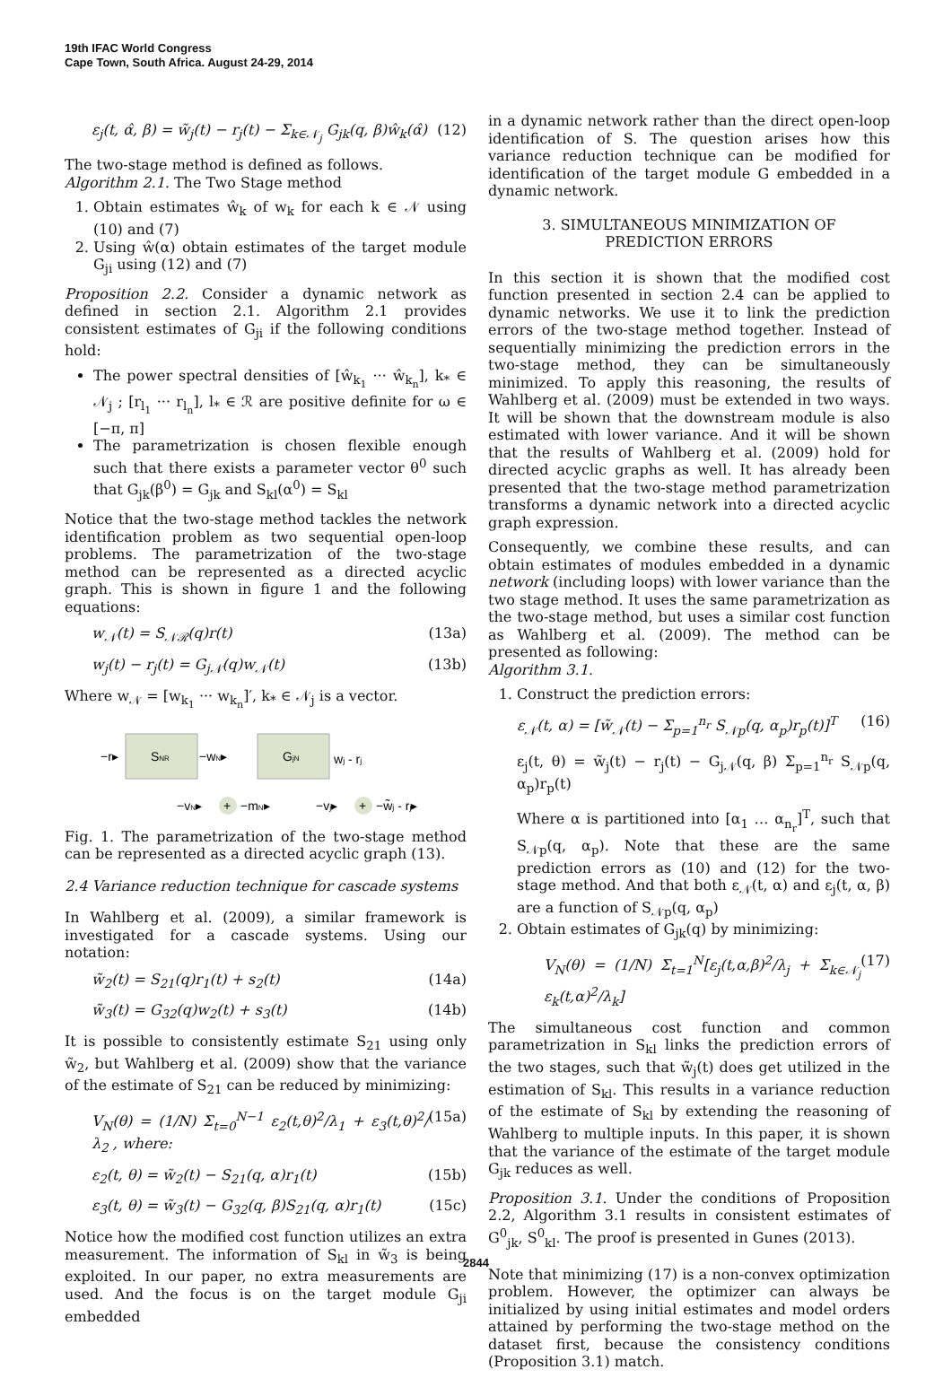19th IFAC World Congress
Cape Town, South Africa. August 24-29, 2014
ε<sub>j</sub>(t, α̂, β) = w̃<sub>j</sub>(t) − r<sub>j</sub>(t) − Σ<sub>k∈𝒩<sub>j</sub></sub> G<sub>jk</sub>(q, β)ŵ<sub>k</sub>(α̂) (12)
The two-stage method is defined as follows.
Algorithm 2.1. The Two Stage method
1. Obtain estimates ŵ<sub>k</sub> of w<sub>k</sub> for each k ∈ 𝒩 using (10) and (7)
2. Using ŵ(α) obtain estimates of the target module G<sub>ji</sub> using (12) and (7)
Proposition 2.2. Consider a dynamic network as defined in section 2.1. Algorithm 2.1 provides consistent estimates of G<sub>ji</sub> if the following conditions hold:
The power spectral densities of [ŵ<sub>k<sub>1</sub></sub> ··· ŵ<sub>k<sub>n</sub></sub>], k<sub>*</sub> ∈ 𝒩<sub>j</sub> ; [r<sub>l<sub>1</sub></sub> ··· r<sub>l<sub>n</sub></sub>], l<sub>*</sub> ∈ ℛ are positive definite for ω ∈ [−π, π]
The parametrization is chosen flexible enough such that there exists a parameter vector θ<sup>0</sup> such that G<sub>jk</sub>(β<sup>0</sup>) = G<sub>jk</sub> and S<sub>kl</sub>(α<sup>0</sup>) = S<sub>kl</sub>
Notice that the two-stage method tackles the network identification problem as two sequential open-loop problems. The parametrization of the two-stage method can be represented as a directed acyclic graph. This is shown in figure 1 and the following equations:
w<sub>𝒩</sub>(t) = S<sub>𝒩ℛ</sub>(q)r(t) (13a)
w<sub>j</sub>(t) − r<sub>j</sub>(t) = G<sub>j𝒩</sub>(q)w<sub>𝒩</sub>(t) (13b)
Where w<sub>𝒩</sub> = [w<sub>k<sub>1</sub></sub> ··· w<sub>k<sub>n</sub></sub>]′, k<sub>*</sub> ∈ 𝒩<sub>j</sub> is a vector.
SNR
GjN
−r▸
−wN▸
wj - rj
+
+
−vN▸
−mN▸
−vj▸
−w̃j - rj▸
Fig. 1. The parametrization of the two-stage method can be represented as a directed acyclic graph (13).
2.4 Variance reduction technique for cascade systems
In Wahlberg et al. (2009), a similar framework is investigated for a cascade systems. Using our notation:
w̃<sub>2</sub>(t) = S<sub>21</sub>(q)r<sub>1</sub>(t) + s<sub>2</sub>(t) (14a)
w̃<sub>3</sub>(t) = G<sub>32</sub>(q)w<sub>2</sub>(t) + s<sub>3</sub>(t) (14b)
It is possible to consistently estimate S<sub>21</sub> using only w̃<sub>2</sub>, but Wahlberg et al. (2009) show that the variance of the estimate of S<sub>21</sub> can be reduced by minimizing:
V<sub>N</sub>(θ) = (1/N) Σ<sub>t=0</sub><sup>N−1</sup> ε<sub>2</sub>(t,θ)<sup>2</sup>/λ<sub>1</sub> + ε<sub>3</sub>(t,θ)<sup>2</sup>/λ<sub>2</sub> , where: (15a)
ε<sub>2</sub>(t, θ) = w̃<sub>2</sub>(t) − S<sub>21</sub>(q, α)r<sub>1</sub>(t) (15b)
ε<sub>3</sub>(t, θ) = w̃<sub>3</sub>(t) − G<sub>32</sub>(q, β)S<sub>21</sub>(q, α)r<sub>1</sub>(t) (15c)
Notice how the modified cost function utilizes an extra measurement. The information of S<sub>kl</sub> in w̃<sub>3</sub> is being exploited. In our paper, no extra measurements are used. And the focus is on the target module G<sub>ji</sub> embedded
in a dynamic network rather than the direct open-loop identification of S. The question arises how this variance reduction technique can be modified for identification of the target module G embedded in a dynamic network.
3. SIMULTANEOUS MINIMIZATION OF
PREDICTION ERRORS
In this section it is shown that the modified cost function presented in section 2.4 can be applied to dynamic networks. We use it to link the prediction errors of the two-stage method together. Instead of sequentially minimizing the prediction errors in the two-stage method, they can be simultaneously minimized. To apply this reasoning, the results of Wahlberg et al. (2009) must be extended in two ways. It will be shown that the downstream module is also estimated with lower variance. And it will be shown that the results of Wahlberg et al. (2009) hold for directed acyclic graphs as well. It has already been presented that the two-stage method parametrization transforms a dynamic network into a directed acyclic graph expression.
Consequently, we combine these results, and can obtain estimates of modules embedded in a dynamic network (including loops) with lower variance than the two stage method. It uses the same parametrization as the two-stage method, but uses a similar cost function as Wahlberg et al. (2009). The method can be presented as following:
Algorithm 3.1.
1. Construct the prediction errors:
ε<sub>𝒩</sub>(t, α) = [w̃<sub>𝒩</sub>(t) − Σ<sub>p=1</sub><sup>n<sub>r</sub></sup> S<sub>𝒩p</sub>(q, α<sub>p</sub>)r<sub>p</sub>(t)]<sup>T</sup> (16)
ε<sub>j</sub>(t, θ) = w̃<sub>j</sub>(t) − r<sub>j</sub>(t) − G<sub>j𝒩</sub>(q, β) Σ<sub>p=1</sub><sup>n<sub>r</sub></sup> S<sub>𝒩p</sub>(q, α<sub>p</sub>)r<sub>p</sub>(t)
Where α is partitioned into [α<sub>1</sub> … α<sub>n<sub>r</sub></sub>]<sup>T</sup>, such that S<sub>𝒩p</sub>(q, α<sub>p</sub>). Note that these are the same prediction errors as (10) and (12) for the two-stage method. And that both ε<sub>𝒩</sub>(t, α) and ε<sub>j</sub>(t, α, β) are a function of S<sub>𝒩p</sub>(q, α<sub>p</sub>)
2. Obtain estimates of G<sub>jk</sub>(q) by minimizing:
V<sub>N</sub>(θ) = (1/N) Σ<sub>t=1</sub><sup>N</sup>[ε<sub>j</sub>(t,α,β)<sup>2</sup>/λ<sub>j</sub> + Σ<sub>k∈𝒩<sub>j</sub></sub> ε<sub>k</sub>(t,α)<sup>2</sup>/λ<sub>k</sub>] (17)
The simultaneous cost function and common parametrization in S<sub>kl</sub> links the prediction errors of the two stages, such that w̃<sub>j</sub>(t) does get utilized in the estimation of S<sub>kl</sub>. This results in a variance reduction of the estimate of S<sub>kl</sub> by extending the reasoning of Wahlberg to multiple inputs. In this paper, it is shown that the variance of the estimate of the target module G<sub>jk</sub> reduces as well.
Proposition 3.1. Under the conditions of Proposition 2.2, Algorithm 3.1 results in consistent estimates of G<sup>0</sup><sub>jk</sub>, S<sup>0</sup><sub>kl</sub>. The proof is presented in Gunes (2013).
Note that minimizing (17) is a non-convex optimization problem. However, the optimizer can always be initialized by using initial estimates and model orders attained by performing the two-stage method on the dataset first, because the consistency conditions (Proposition 3.1) match.
2844